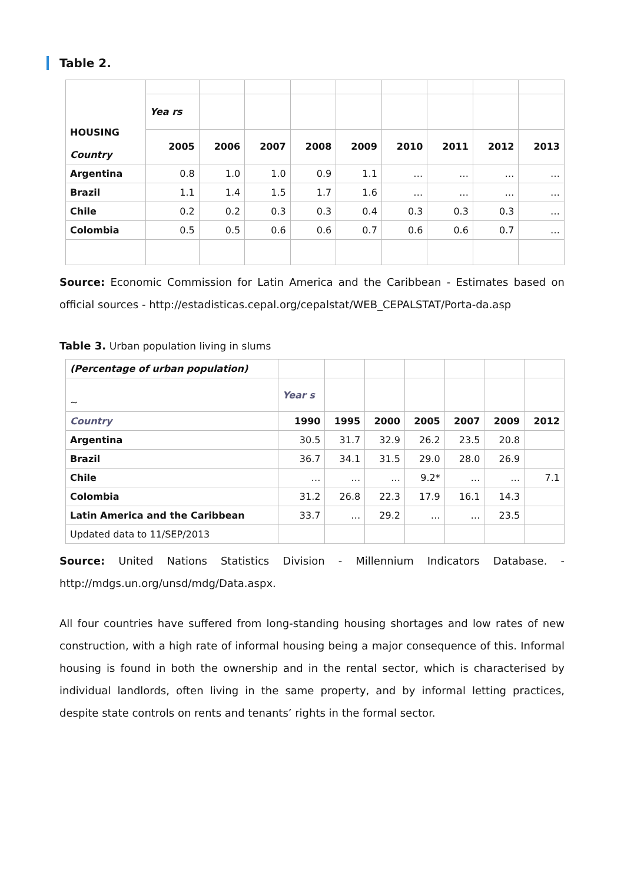Table 2.
| HOUSING Country | | | | | | | | | |
| | Yea rs | | | | | | | | |
| | 2005 | 2006 | 2007 | 2008 | 2009 | 2010 | 2011 | 2012 | 2013 |
| Argentina | 0.8 | 1.0 | 1.0 | 0.9 | 1.1 | … | … | … | … |
| Brazil | 1.1 | 1.4 | 1.5 | 1.7 | 1.6 | … | … | … | … |
| Chile | 0.2 | 0.2 | 0.3 | 0.3 | 0.4 | 0.3 | 0.3 | 0.3 | … |
| Colombia | 0.5 | 0.5 | 0.6 | 0.6 | 0.7 | 0.6 | 0.6 | 0.7 | … |
Source: Economic Commission for Latin America and the Caribbean - Estimates based on official sources - http://estadisticas.cepal.org/cepalstat/WEB_CEPALSTAT/Porta-da.asp
Table 3. Urban population living in slums
| (Percentage of urban population) | | | | | | | |
| ~ | Year s | | | | | | |
| Country | 1990 | 1995 | 2000 | 2005 | 2007 | 2009 | 2012 |
| Argentina | 30.5 | 31.7 | 32.9 | 26.2 | 23.5 | 20.8 | |
| Brazil | 36.7 | 34.1 | 31.5 | 29.0 | 28.0 | 26.9 | |
| Chile | … | … | … | 9.2* | … | … | 7.1 |
| Colombia | 31.2 | 26.8 | 22.3 | 17.9 | 16.1 | 14.3 | |
| Latin America and the Caribbean | 33.7 | … | 29.2 | … | … | 23.5 | |
| Updated data to 11/SEP/2013 | | | | | | | |
Source: United Nations Statistics Division - Millennium Indicators Database. - http://mdgs.un.org/unsd/mdg/Data.aspx.
All four countries have suffered from long-standing housing shortages and low rates of new construction, with a high rate of informal housing being a major consequence of this. Informal housing is found in both the ownership and in the rental sector, which is characterised by individual landlords, often living in the same property, and by informal letting practices, despite state controls on rents and tenants’ rights in the formal sector.